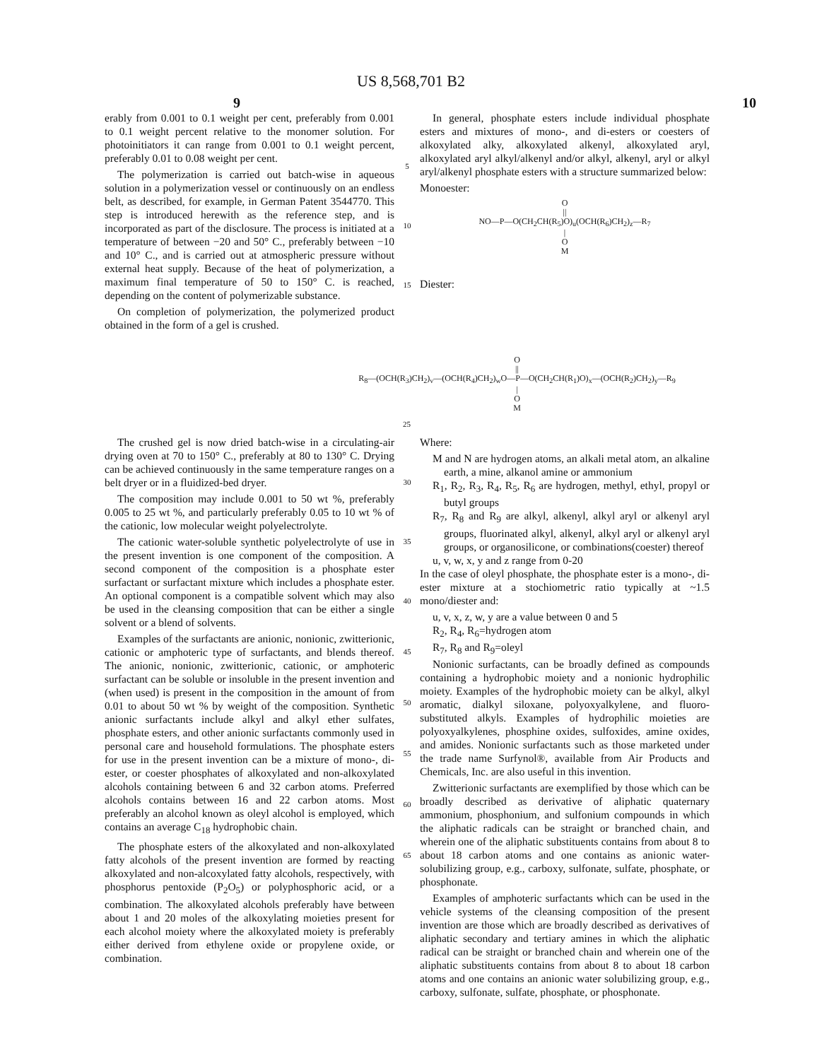US 8,568,701 B2
9 10
erably from 0.001 to 0.1 weight per cent, preferably from 0.001 to 0.1 weight percent relative to the monomer solution. For photoinitiators it can range from 0.001 to 0.1 weight percent, preferably 0.01 to 0.08 weight per cent.
The polymerization is carried out batch-wise in aqueous solution in a polymerization vessel or continuously on an endless belt, as described, for example, in German Patent 3544770. This step is introduced herewith as the reference step, and is incorporated as part of the disclosure. The process is initiated at a temperature of between −20 and 50° C., preferably between −10 and 10° C., and is carried out at atmospheric pressure without external heat supply. Because of the heat of polymerization, a maximum final temperature of 50 to 150° C. is reached, depending on the content of polymerizable substance.
On completion of polymerization, the polymerized product obtained in the form of a gel is crushed.
5
10
15
In general, phosphate esters include individual phosphate esters and mixtures of mono-, and di-esters or coesters of alkoxylated alky, alkoxylated alkenyl, alkoxylated aryl, alkoxylated aryl alkyl/alkenyl and/or alkyl, alkenyl, aryl or alkyl aryl/alkenyl phosphate esters with a structure summarized below:
Monoester:
O
||
NO—P—O(CH<sub>2</sub>CH(R<sub>5</sub>)O)<sub>u</sub>(OCH(R<sub>6</sub>)CH<sub>2</sub>)<sub>z</sub>—R<sub>7</sub>
|
O
M
Diester:
O
||
R<sub>8</sub>—(OCH(R<sub>3</sub>)CH<sub>2</sub>)<sub>v</sub>—(OCH(R<sub>4</sub>)CH<sub>2</sub>)<sub>w</sub>O—P—O(CH<sub>2</sub>CH(R<sub>1</sub>)O)<sub>x</sub>—(OCH(R<sub>2</sub>)CH<sub>2</sub>)<sub>y</sub>—R<sub>9</sub>
|
O
M
25
The crushed gel is now dried batch-wise in a circulating-air drying oven at 70 to 150° C., preferably at 80 to 130° C. Drying can be achieved continuously in the same temperature ranges on a belt dryer or in a fluidized-bed dryer.
The composition may include 0.001 to 50 wt %, preferably 0.005 to 25 wt %, and particularly preferably 0.05 to 10 wt % of the cationic, low molecular weight polyelectrolyte.
The cationic water-soluble synthetic polyelectrolyte of use in the present invention is one component of the composition. A second component of the composition is a phosphate ester surfactant or surfactant mixture which includes a phosphate ester. An optional component is a compatible solvent which may also be used in the cleansing composition that can be either a single solvent or a blend of solvents.
Examples of the surfactants are anionic, nonionic, zwitterionic, cationic or amphoteric type of surfactants, and blends thereof. The anionic, nonionic, zwitterionic, cationic, or amphoteric surfactant can be soluble or insoluble in the present invention and (when used) is present in the composition in the amount of from 0.01 to about 50 wt % by weight of the composition. Synthetic anionic surfactants include alkyl and alkyl ether sulfates, phosphate esters, and other anionic surfactants commonly used in personal care and household formulations. The phosphate esters for use in the present invention can be a mixture of mono-, di-ester, or coester phosphates of alkoxylated and non-alkoxylated alcohols containing between 6 and 32 carbon atoms. Preferred alcohols contains between 16 and 22 carbon atoms. Most preferably an alcohol known as oleyl alcohol is employed, which contains an average C<sub>18</sub> hydrophobic chain.
The phosphate esters of the alkoxylated and non-alkoxylated fatty alcohols of the present invention are formed by reacting alkoxylated and non-alcoxylated fatty alcohols, respectively, with phosphorus pentoxide (P<sub>2</sub>O<sub>5</sub>) or polyphosphoric acid, or a combination. The alkoxylated alcohols preferably have between about 1 and 20 moles of the alkoxylating moieties present for each alcohol moiety where the alkoxylated moiety is preferably either derived from ethylene oxide or propylene oxide, or combination.
30
35
40
45
50
55
60
65
Where:
M and N are hydrogen atoms, an alkali metal atom, an alkaline earth, a mine, alkanol amine or ammonium
R<sub>1</sub>, R<sub>2</sub>, R<sub>3</sub>, R<sub>4</sub>, R<sub>5</sub>, R<sub>6</sub> are hydrogen, methyl, ethyl, propyl or butyl groups
R<sub>7</sub>, R<sub>8</sub> and R<sub>9</sub> are alkyl, alkenyl, alkyl aryl or alkenyl aryl groups, fluorinated alkyl, alkenyl, alkyl aryl or alkenyl aryl groups, or organosilicone, or combinations(coester) thereof
u, v, w, x, y and z range from 0-20
In the case of oleyl phosphate, the phosphate ester is a mono-, di-ester mixture at a stochiometric ratio typically at ~1.5 mono/diester and:
u, v, x, z, w, y are a value between 0 and 5
R<sub>2</sub>, R<sub>4</sub>, R<sub>6</sub>=hydrogen atom
R<sub>7</sub>, R<sub>8</sub> and R<sub>9</sub>=oleyl
Nonionic surfactants, can be broadly defined as compounds containing a hydrophobic moiety and a nonionic hydrophilic moiety. Examples of the hydrophobic moiety can be alkyl, alkyl aromatic, dialkyl siloxane, polyoxyalkylene, and fluoro-substituted alkyls. Examples of hydrophilic moieties are polyoxyalkylenes, phosphine oxides, sulfoxides, amine oxides, and amides. Nonionic surfactants such as those marketed under the trade name Surfynol®, available from Air Products and Chemicals, Inc. are also useful in this invention.
Zwitterionic surfactants are exemplified by those which can be broadly described as derivative of aliphatic quaternary ammonium, phosphonium, and sulfonium compounds in which the aliphatic radicals can be straight or branched chain, and wherein one of the aliphatic substituents contains from about 8 to about 18 carbon atoms and one contains as anionic water-solubilizing group, e.g., carboxy, sulfonate, sulfate, phosphate, or phosphonate.
Examples of amphoteric surfactants which can be used in the vehicle systems of the cleansing composition of the present invention are those which are broadly described as derivatives of aliphatic secondary and tertiary amines in which the aliphatic radical can be straight or branched chain and wherein one of the aliphatic substituents contains from about 8 to about 18 carbon atoms and one contains an anionic water solubilizing group, e.g., carboxy, sulfonate, sulfate, phosphate, or phosphonate.